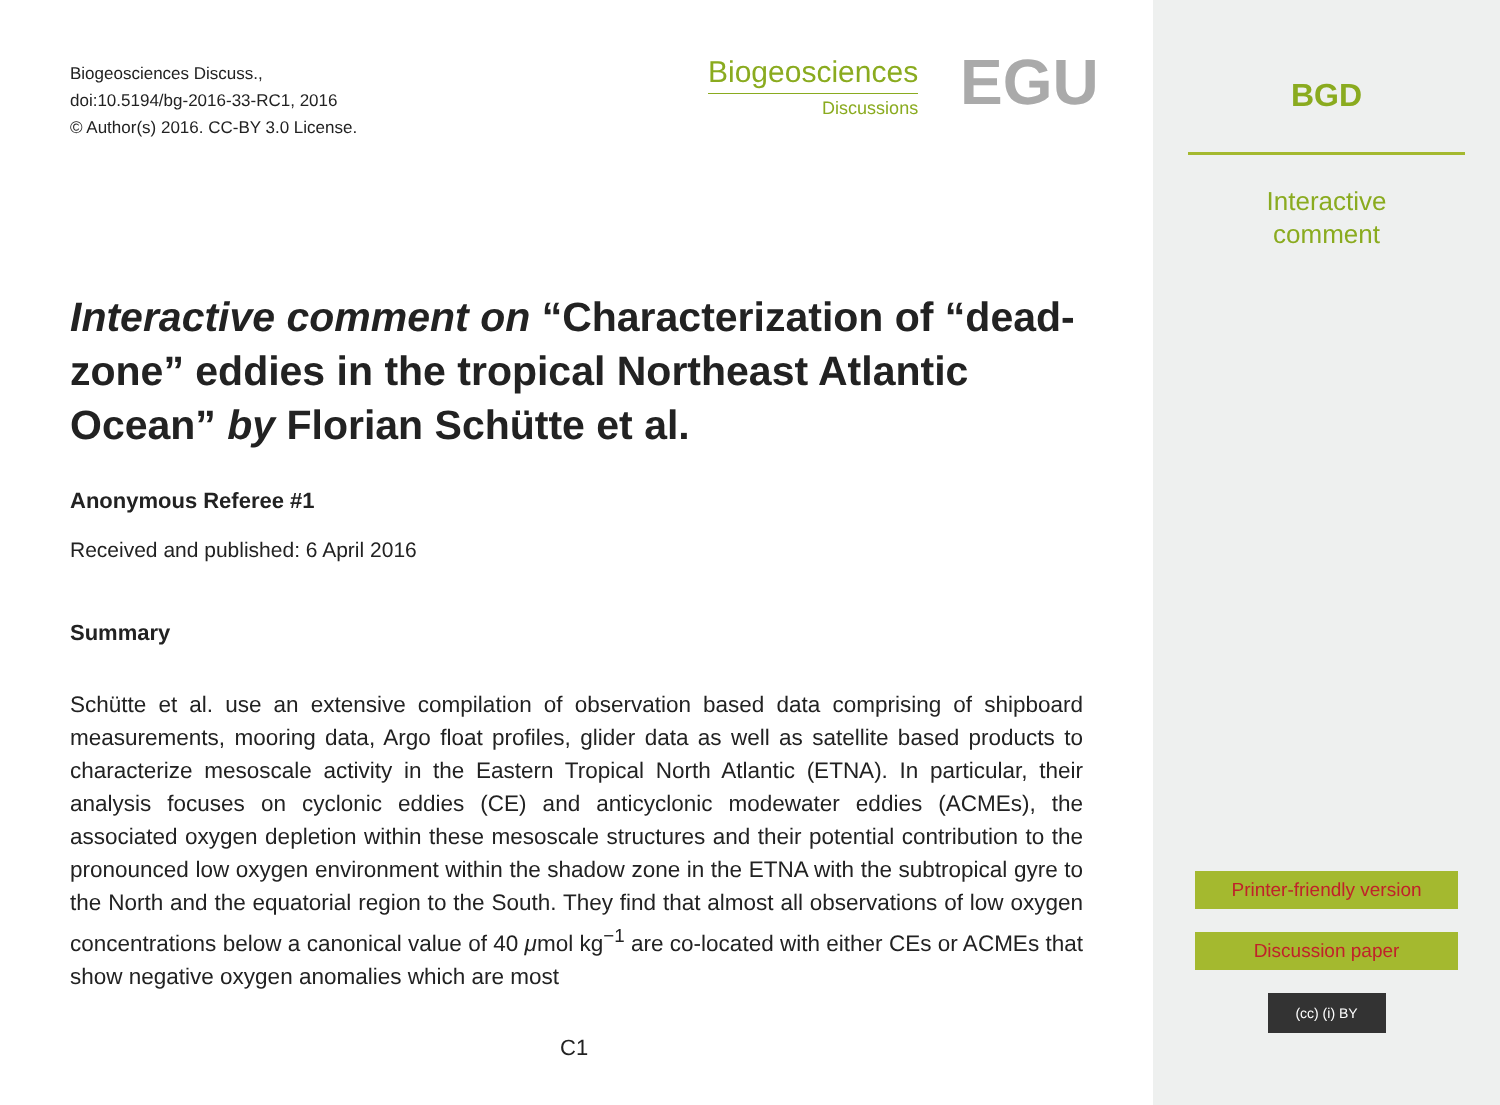Biogeosciences Discuss.,
doi:10.5194/bg-2016-33-RC1, 2016
© Author(s) 2016. CC-BY 3.0 License.
Biogeosciences
Discussions
EGU
Interactive comment on “Characterization of “dead-zone” eddies in the tropical Northeast Atlantic Ocean” by Florian Schütte et al.
Anonymous Referee #1
Received and published: 6 April 2016
Summary
Schütte et al. use an extensive compilation of observation based data comprising of shipboard measurements, mooring data, Argo float profiles, glider data as well as satellite based products to characterize mesoscale activity in the Eastern Tropical North Atlantic (ETNA). In particular, their analysis focuses on cyclonic eddies (CE) and anticyclonic modewater eddies (ACMEs), the associated oxygen depletion within these mesoscale structures and their potential contribution to the pronounced low oxygen environment within the shadow zone in the ETNA with the subtropical gyre to the North and the equatorial region to the South. They find that almost all observations of low oxygen concentrations below a canonical value of 40 μmol kg<sup>−1</sup> are co-located with either CEs or ACMEs that show negative oxygen anomalies which are most
C1
BGD
Interactive
comment
Printer-friendly version
Discussion paper
(cc) (i) BY